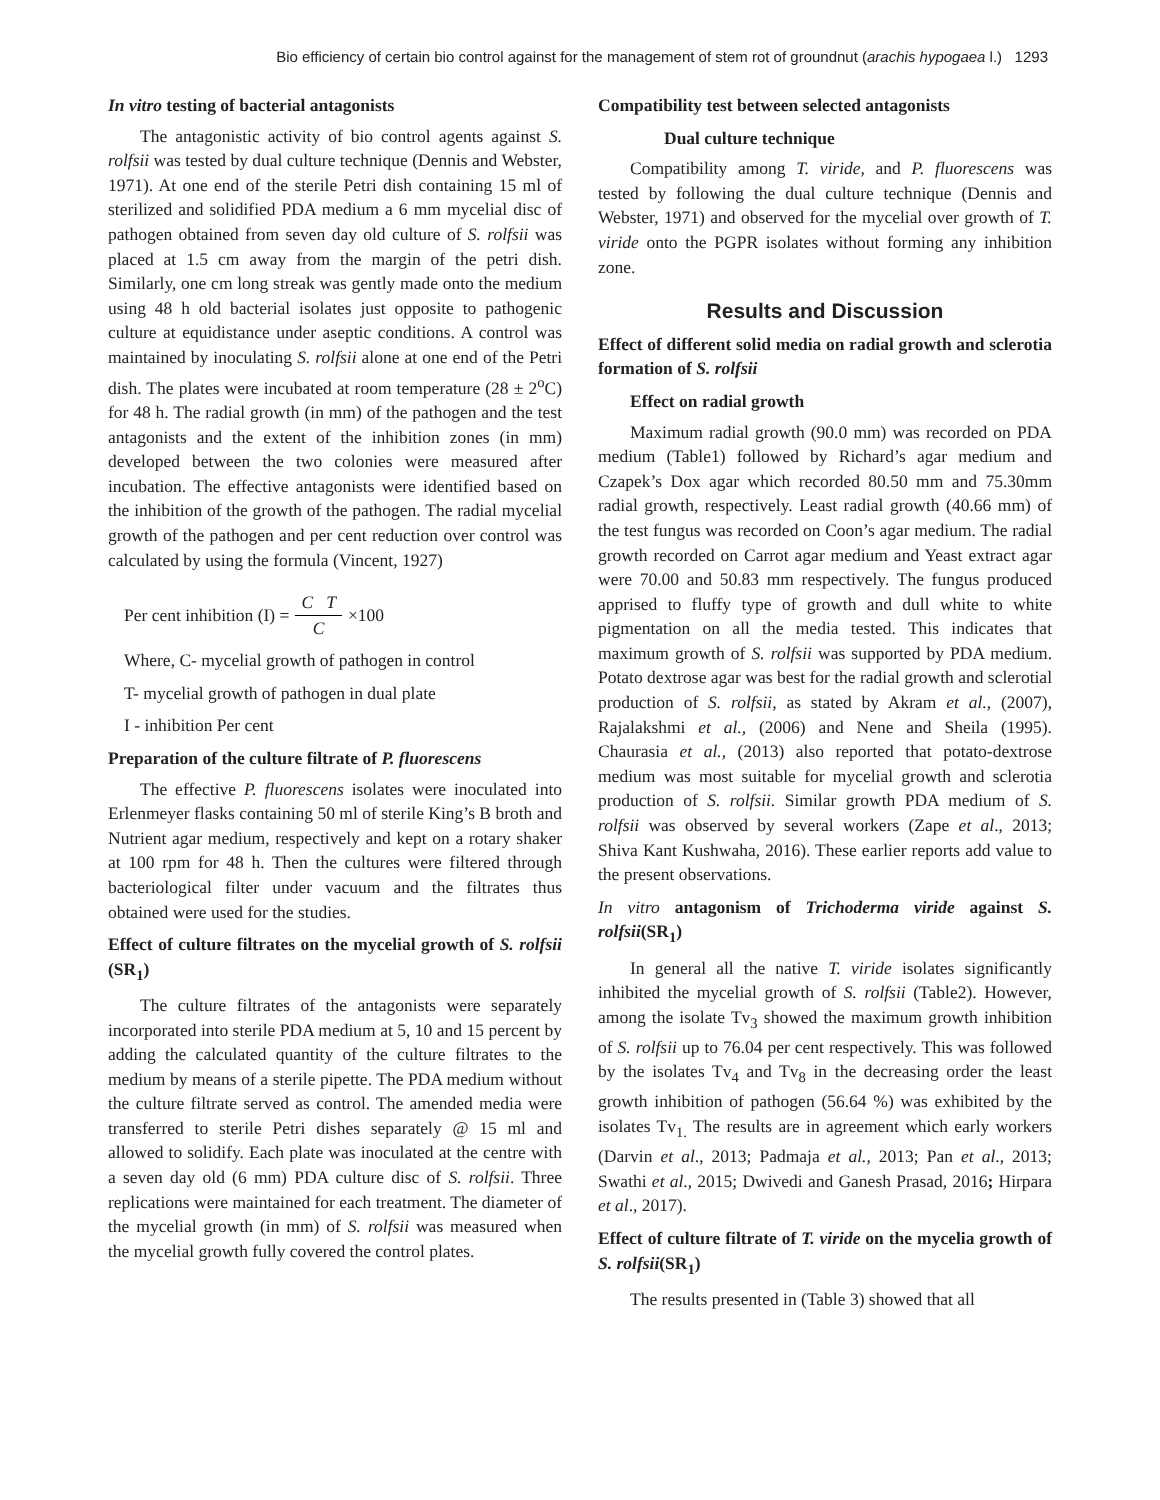Bio efficiency of certain bio control against for the management of stem rot of groundnut (arachis hypogaea l.) 1293
In vitro testing of bacterial antagonists
The antagonistic activity of bio control agents against S. rolfsii was tested by dual culture technique (Dennis and Webster, 1971). At one end of the sterile Petri dish containing 15 ml of sterilized and solidified PDA medium a 6 mm mycelial disc of pathogen obtained from seven day old culture of S. rolfsii was placed at 1.5 cm away from the margin of the petri dish. Similarly, one cm long streak was gently made onto the medium using 48 h old bacterial isolates just opposite to pathogenic culture at equidistance under aseptic conditions. A control was maintained by inoculating S. rolfsii alone at one end of the Petri dish. The plates were incubated at room temperature (28 ± 2<sup>o</sup>C) for 48 h. The radial growth (in mm) of the pathogen and the test antagonists and the extent of the inhibition zones (in mm) developed between the two colonies were measured after incubation. The effective antagonists were identified based on the inhibition of the growth of the pathogen. The radial mycelial growth of the pathogen and per cent reduction over control was calculated by using the formula (Vincent, 1927)
Per cent inhibition (I) = C T C ×100
Where, C- mycelial growth of pathogen in control
T- mycelial growth of pathogen in dual plate
I - inhibition Per cent
Preparation of the culture filtrate of P. fluorescens
The effective P. fluorescens isolates were inoculated into Erlenmeyer flasks containing 50 ml of sterile King’s B broth and Nutrient agar medium, respectively and kept on a rotary shaker at 100 rpm for 48 h. Then the cultures were filtered through bacteriological filter under vacuum and the filtrates thus obtained were used for the studies.
Effect of culture filtrates on the mycelial growth of S. rolfsii (SR<sub>1</sub>)
The culture filtrates of the antagonists were separately incorporated into sterile PDA medium at 5, 10 and 15 percent by adding the calculated quantity of the culture filtrates to the medium by means of a sterile pipette. The PDA medium without the culture filtrate served as control. The amended media were transferred to sterile Petri dishes separately @ 15 ml and allowed to solidify. Each plate was inoculated at the centre with a seven day old (6 mm) PDA culture disc of S. rolfsii. Three replications were maintained for each treatment. The diameter of the mycelial growth (in mm) of S. rolfsii was measured when the mycelial growth fully covered the control plates.
Compatibility test between selected antagonists
Dual culture technique
Compatibility among T. viride, and P. fluorescens was tested by following the dual culture technique (Dennis and Webster, 1971) and observed for the mycelial over growth of T. viride onto the PGPR isolates without forming any inhibition zone.
Results and Discussion
Effect of different solid media on radial growth and sclerotia formation of S. rolfsii
Effect on radial growth
Maximum radial growth (90.0 mm) was recorded on PDA medium (Table1) followed by Richard’s agar medium and Czapek’s Dox agar which recorded 80.50 mm and 75.30mm radial growth, respectively. Least radial growth (40.66 mm) of the test fungus was recorded on Coon’s agar medium. The radial growth recorded on Carrot agar medium and Yeast extract agar were 70.00 and 50.83 mm respectively. The fungus produced apprised to fluffy type of growth and dull white to white pigmentation on all the media tested. This indicates that maximum growth of S. rolfsii was supported by PDA medium. Potato dextrose agar was best for the radial growth and sclerotial production of S. rolfsii, as stated by Akram et al., (2007), Rajalakshmi et al., (2006) and Nene and Sheila (1995). Chaurasia et al., (2013) also reported that potato-dextrose medium was most suitable for mycelial growth and sclerotia production of S. rolfsii. Similar growth PDA medium of S. rolfsii was observed by several workers (Zape et al., 2013; Shiva Kant Kushwaha, 2016). These earlier reports add value to the present observations.
In vitro antagonism of Trichoderma viride against S. rolfsii(SR<sub>1</sub>)
In general all the native T. viride isolates significantly inhibited the mycelial growth of S. rolfsii (Table2). However, among the isolate Tv<sub>3</sub> showed the maximum growth inhibition of S. rolfsii up to 76.04 per cent respectively. This was followed by the isolates Tv<sub>4</sub> and Tv<sub>8</sub> in the decreasing order the least growth inhibition of pathogen (56.64 %) was exhibited by the isolates Tv<sub>1.</sub> The results are in agreement which early workers (Darvin et al., 2013; Padmaja et al., 2013; Pan et al., 2013; Swathi et al., 2015; Dwivedi and Ganesh Prasad, 2016; Hirpara et al., 2017).
Effect of culture filtrate of T. viride on the mycelia growth of S. rolfsii(SR<sub>1</sub>)
The results presented in (Table 3) showed that all